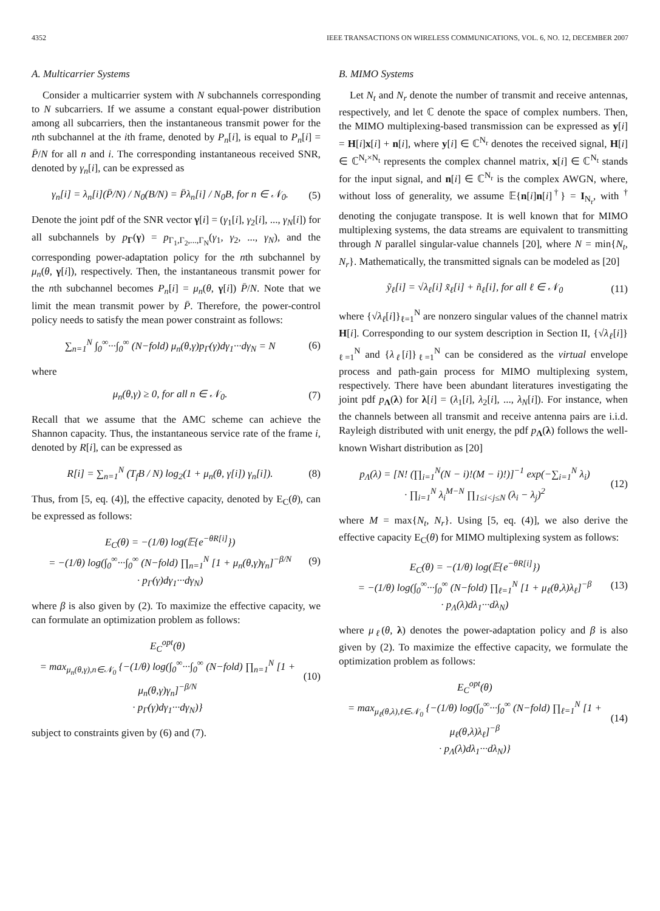4352 IEEE TRANSACTIONS ON WIRELESS COMMUNICATIONS, VOL. 6, NO. 12, DECEMBER 2007
A. Multicarrier Systems
Consider a multicarrier system with N subchannels corresponding to N subcarriers. If we assume a constant equal-power distribution among all subcarriers, then the instantaneous transmit power for the nth subchannel at the ith frame, denoted by P<sub>n</sub>[i], is equal to P<sub>n</sub>[i] = P̄/N for all n and i. The corresponding instantaneous received SNR, denoted by γ<sub>n</sub>[i], can be expressed as
γ<sub>n</sub>[i] = λ<sub>n</sub>[i](P̄/N) / N<sub>0</sub>(B/N) = P̄λ<sub>n</sub>[i] / N<sub>0</sub>B, for n ∈ 𝒩<sub>0</sub>. (5)
Denote the joint pdf of the SNR vector γ[i] = (γ<sub>1</sub>[i], γ<sub>2</sub>[i], ..., γ<sub>N</sub>[i]) for all subchannels by p<sub>Γ</sub>(γ) = p<sub>Γ<sub>1</sub>,Γ<sub>2</sub>,...,Γ<sub>N</sub></sub>(γ<sub>1</sub>, γ<sub>2</sub>, ..., γ<sub>N</sub>), and the corresponding power-adaptation policy for the nth subchannel by μ<sub>n</sub>(θ, γ[i]), respectively. Then, the instantaneous transmit power for the nth subchannel becomes P<sub>n</sub>[i] = μ<sub>n</sub>(θ, γ[i]) P̄/N. Note that we limit the mean transmit power by P̄. Therefore, the power-control policy needs to satisfy the mean power constraint as follows:
∑<sub>n=1</sub><sup>N</sup> ∫<sub>0</sub><sup>∞</sup>···∫<sub>0</sub><sup>∞</sup> (N−fold) μ<sub>n</sub>(θ,γ)p<sub>Γ</sub>(γ)dγ<sub>1</sub>···dγ<sub>N</sub> = N (6)
where
μ<sub>n</sub>(θ,γ) ≥ 0, for all n ∈ 𝒩<sub>0</sub>. (7)
Recall that we assume that the AMC scheme can achieve the Shannon capacity. Thus, the instantaneous service rate of the frame i, denoted by R[i], can be expressed as
R[i] = ∑<sub>n=1</sub><sup>N</sup> (T<sub>f</sub>B / N) log<sub>2</sub>(1 + μ<sub>n</sub>(θ, γ[i]) γ<sub>n</sub>[i]). (8)
Thus, from [5, eq. (4)], the effective capacity, denoted by E<sub>C</sub>(θ), can be expressed as follows:
E<sub>C</sub>(θ) = −(1/θ) log(𝔼{e<sup>−θR[i]</sup>})
= −(1/θ) log(∫<sub>0</sub><sup>∞</sup>···∫<sub>0</sub><sup>∞</sup> (N−fold) ∏<sub>n=1</sub><sup>N</sup> [1 + μ<sub>n</sub>(θ,γ)γ<sub>n</sub>]<sup>−β/N</sup>
· p<sub>Γ</sub>(γ)dγ<sub>1</sub>···dγ<sub>N</sub>) (9)
where β is also given by (2). To maximize the effective capacity, we can formulate an optimization problem as follows:
E<sub>C</sub><sup>opt</sup>(θ)
= max<sub>μ<sub>n</sub>(θ,γ),n∈𝒩<sub>0</sub></sub> {−(1/θ) log(∫<sub>0</sub><sup>∞</sup>···∫<sub>0</sub><sup>∞</sup> (N−fold) ∏<sub>n=1</sub><sup>N</sup> [1 + μ<sub>n</sub>(θ,γ)γ<sub>n</sub>]<sup>−β/N</sup>
· p<sub>Γ</sub>(γ)dγ<sub>1</sub>···dγ<sub>N</sub>)} (10)
subject to constraints given by (6) and (7).
B. MIMO Systems
Let N<sub>t</sub> and N<sub>r</sub> denote the number of transmit and receive antennas, respectively, and let ℂ denote the space of complex numbers. Then, the MIMO multiplexing-based transmission can be expressed as y[i] = H[i]x[i] + n[i], where y[i] ∈ ℂ<sup>N<sub>r</sub></sup> denotes the received signal, H[i] ∈ ℂ<sup>N<sub>r</sub>×N<sub>t</sub></sup> represents the complex channel matrix, x[i] ∈ ℂ<sup>N<sub>t</sub></sup> stands for the input signal, and n[i] ∈ ℂ<sup>N<sub>r</sub></sup> is the complex AWGN, where, without loss of generality, we assume 𝔼{n[i]n[i]<sup>†</sup>} = I<sub>N<sub>r</sub></sub>, with <sup>†</sup> denoting the conjugate transpose. It is well known that for MIMO multiplexing systems, the data streams are equivalent to transmitting through N parallel singular-value channels [20], where N = min{N<sub>t</sub>, N<sub>r</sub>}. Mathematically, the transmitted signals can be modeled as [20]
ỹ<sub>ℓ</sub>[i] = √λ<sub>ℓ</sub>[i] x̃<sub>ℓ</sub>[i] + ñ<sub>ℓ</sub>[i], for all ℓ ∈ 𝒩<sub>0</sub> (11)
where {√λ<sub>ℓ</sub>[i]}<sub>ℓ=1</sub><sup>N</sup> are nonzero singular values of the channel matrix H[i]. Corresponding to our system description in Section II, {√λ<sub>ℓ</sub>[i]}<sub>ℓ=1</sub><sup>N</sup> and {λ<sub>ℓ</sub>[i]}<sub>ℓ=1</sub><sup>N</sup> can be considered as the virtual envelope process and path-gain process for MIMO multiplexing system, respectively. There have been abundant literatures investigating the joint pdf p<sub>Λ</sub>(λ) for λ[i] = (λ<sub>1</sub>[i], λ<sub>2</sub>[i], ..., λ<sub>N</sub>[i]). For instance, when the channels between all transmit and receive antenna pairs are i.i.d. Rayleigh distributed with unit energy, the pdf p<sub>Λ</sub>(λ) follows the well-known Wishart distribution as [20]
p<sub>Λ</sub>(λ) = [N! (∏<sub>i=1</sub><sup>N</sup>(N − i)!(M − i)!)]<sup>−1</sup> exp(−∑<sub>i=1</sub><sup>N</sup> λ<sub>i</sub>)
· ∏<sub>i=1</sub><sup>N</sup> λ<sub>i</sub><sup>M−N</sup> ∏<sub>1≤i<j≤N</sub> (λ<sub>i</sub> − λ<sub>j</sub>)<sup>2</sup> (12)
where M = max{N<sub>t</sub>, N<sub>r</sub>}. Using [5, eq. (4)], we also derive the effective capacity E<sub>C</sub>(θ) for MIMO multiplexing system as follows:
E<sub>C</sub>(θ) = −(1/θ) log(𝔼{e<sup>−θR[i]</sup>})
= −(1/θ) log(∫<sub>0</sub><sup>∞</sup>···∫<sub>0</sub><sup>∞</sup> (N−fold) ∏<sub>ℓ=1</sub><sup>N</sup> [1 + μ<sub>ℓ</sub>(θ,λ)λ<sub>ℓ</sub>]<sup>−β</sup>
· p<sub>Λ</sub>(λ)dλ<sub>1</sub>···dλ<sub>N</sub>) (13)
where μ<sub>ℓ</sub>(θ, λ) denotes the power-adaptation policy and β is also given by (2). To maximize the effective capacity, we formulate the optimization problem as follows:
E<sub>C</sub><sup>opt</sup>(θ)
= max<sub>μ<sub>ℓ</sub>(θ,λ),ℓ∈𝒩<sub>0</sub></sub> {−(1/θ) log(∫<sub>0</sub><sup>∞</sup>···∫<sub>0</sub><sup>∞</sup> (N−fold) ∏<sub>ℓ=1</sub><sup>N</sup> [1 + μ<sub>ℓ</sub>(θ,λ)λ<sub>ℓ</sub>]<sup>−β</sup>
· p<sub>Λ</sub>(λ)dλ<sub>1</sub>···dλ<sub>N</sub>)} (14)